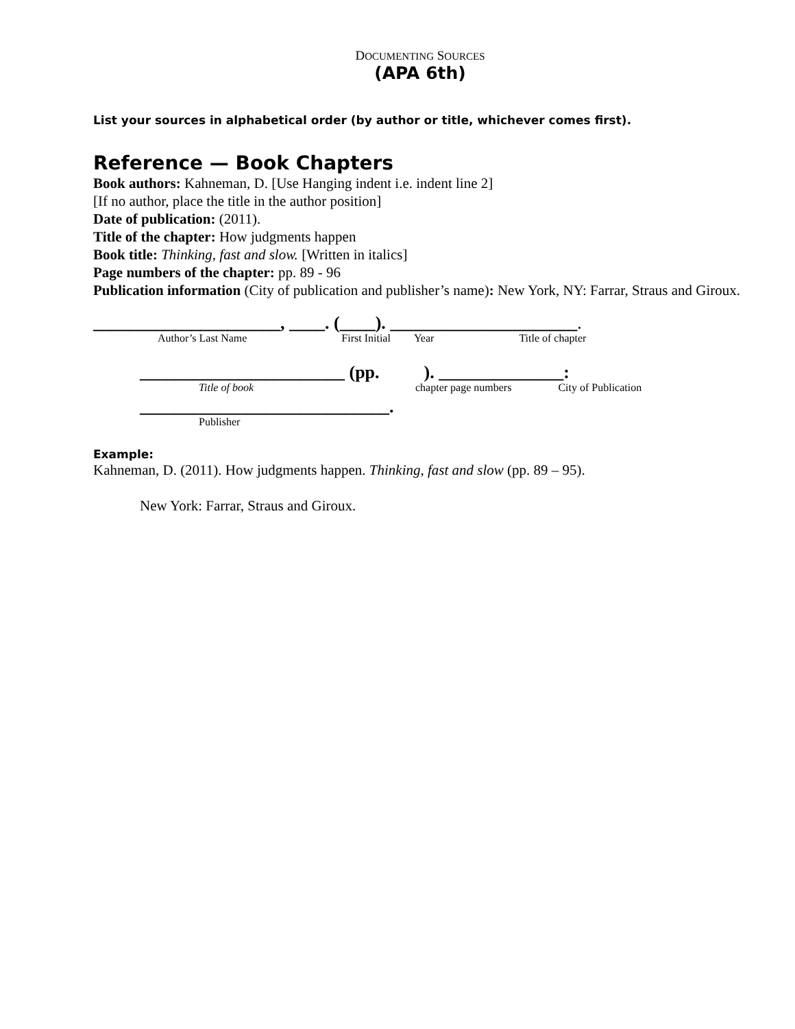DOCUMENTING SOURCES
(APA 6th)
List your sources in alphabetical order (by author or title, whichever comes first).
Reference — Book Chapters
Book authors: Kahneman, D. [Use Hanging indent i.e. indent line 2]
[If no author, place the title in the author position]
Date of publication: (2011).
Title of the chapter: How judgments happen
Book title: Thinking, fast and slow. [Written in italics]
Page numbers of the chapter: pp. 89 - 96
Publication information (City of publication and publisher’s name): New York, NY: Farrar, Straus and Giroux.
_____________________, ____. (____). _____________________.
Author’s Last Name First Initial Year Title of chapter
_______________________ (pp. ). ______________:
Title of book chapter page numbers City of Publication
____________________________.
Publisher
Example:
Kahneman, D. (2011). How judgments happen. Thinking, fast and slow (pp. 89 – 95).
New York: Farrar, Straus and Giroux.